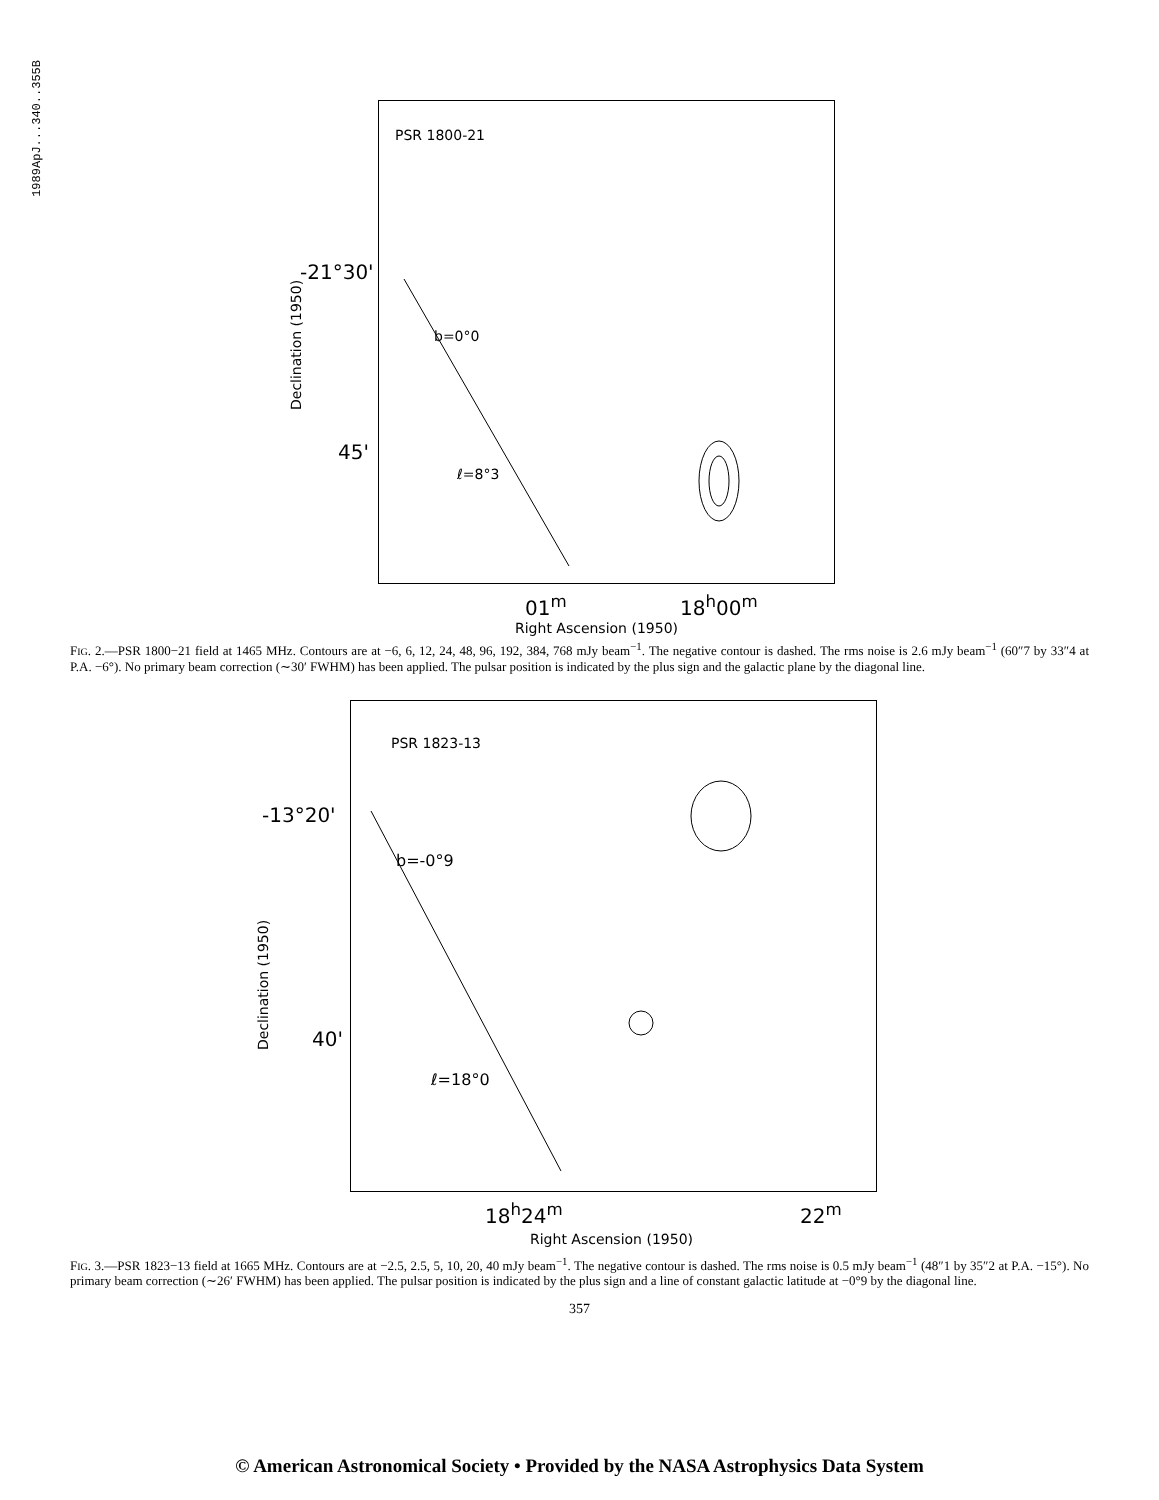1989ApJ...340..355B
PSR 1800-21
b=0°0
ℓ=8°3
-21°30'
45'
Declination (1950)
01<sup>m</sup> 18<sup>h</sup>00<sup>m</sup>
Right Ascension (1950)
FIG. 2.—PSR 1800−21 field at 1465 MHz. Contours are at −6, 6, 12, 24, 48, 96, 192, 384, 768 mJy beam<sup>−1</sup>. The negative contour is dashed. The rms noise is 2.6 mJy beam<sup>−1</sup> (60″7 by 33″4 at P.A. −6°). No primary beam correction (∼30′ FWHM) has been applied. The pulsar position is indicated by the plus sign and the galactic plane by the diagonal line.
PSR 1823-13
b=-0°9
ℓ=18°0
-13°20'
40'
Declination (1950)
18<sup>h</sup>24<sup>m</sup> 22<sup>m</sup>
Right Ascension (1950)
FIG. 3.—PSR 1823−13 field at 1665 MHz. Contours are at −2.5, 2.5, 5, 10, 20, 40 mJy beam<sup>−1</sup>. The negative contour is dashed. The rms noise is 0.5 mJy beam<sup>−1</sup> (48″1 by 35″2 at P.A. −15°). No primary beam correction (∼26′ FWHM) has been applied. The pulsar position is indicated by the plus sign and a line of constant galactic latitude at −0°9 by the diagonal line.
357
© American Astronomical Society • Provided by the NASA Astrophysics Data System